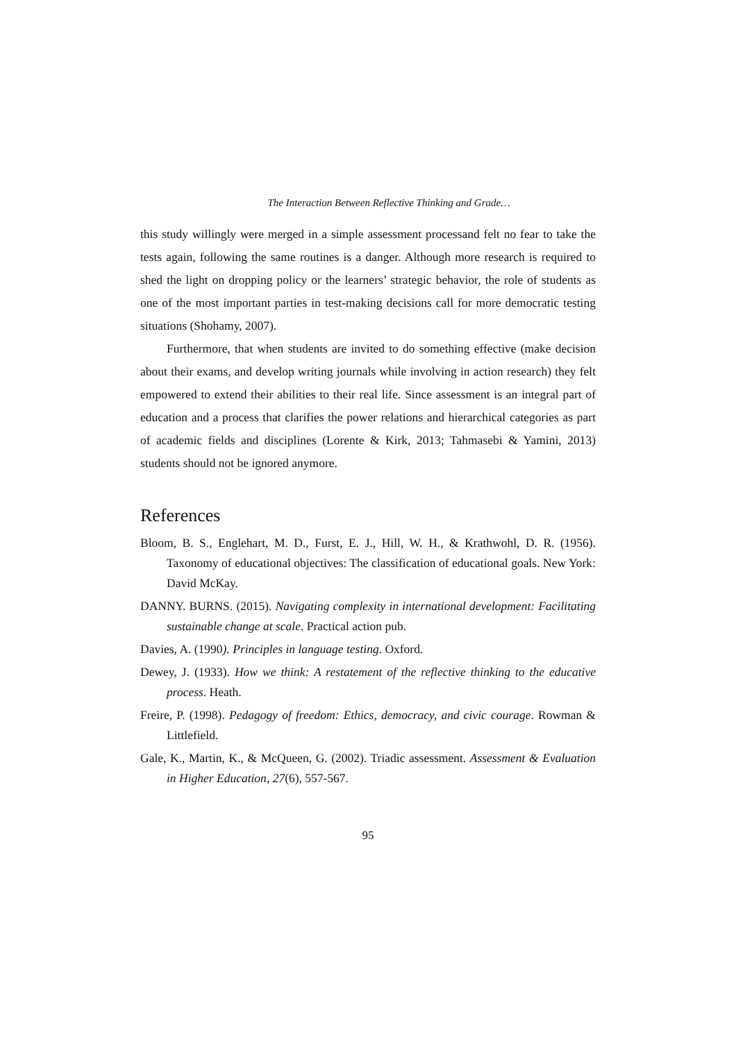The Interaction Between Reflective Thinking and Grade…
this study willingly were merged in a simple assessment processand felt no fear to take the tests again, following the same routines is a danger. Although more research is required to shed the light on dropping policy or the learners’ strategic behavior, the role of students as one of the most important parties in test-making decisions call for more democratic testing situations (Shohamy, 2007).
Furthermore, that when students are invited to do something effective (make decision about their exams, and develop writing journals while involving in action research) they felt empowered to extend their abilities to their real life. Since assessment is an integral part of education and a process that clarifies the power relations and hierarchical categories as part of academic fields and disciplines (Lorente & Kirk, 2013; Tahmasebi & Yamini, 2013) students should not be ignored anymore.
References
Bloom, B. S., Englehart, M. D., Furst, E. J., Hill, W. H., & Krathwohl, D. R. (1956). Taxonomy of educational objectives: The classification of educational goals. New York: David McKay.
DANNY. BURNS. (2015). Navigating complexity in international development: Facilitating sustainable change at scale. Practical action pub.
Davies, A. (1990). Principles in language testing. Oxford.
Dewey, J. (1933). How we think: A restatement of the reflective thinking to the educative process. Heath.
Freire, P. (1998). Pedagogy of freedom: Ethics, democracy, and civic courage. Rowman & Littlefield.
Gale, K., Martin, K., & McQueen, G. (2002). Triadic assessment. Assessment & Evaluation in Higher Education, 27(6), 557-567.
95